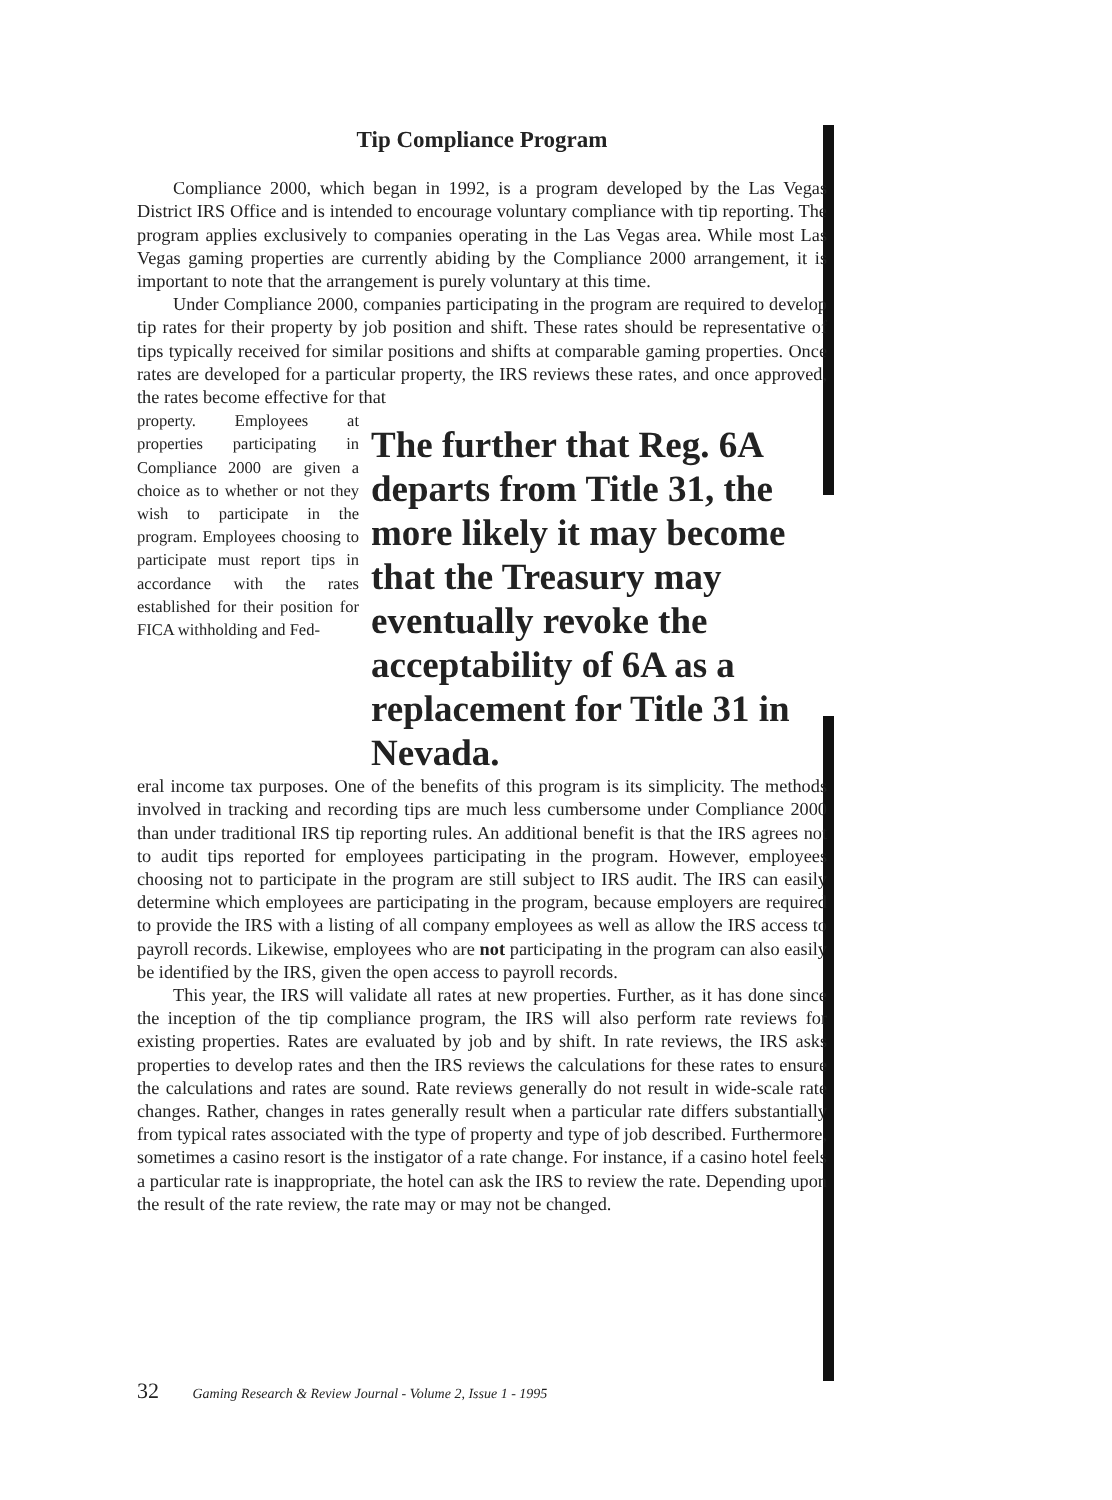Tip Compliance Program
Compliance 2000, which began in 1992, is a program developed by the Las Vegas District IRS Office and is intended to encourage voluntary compliance with tip reporting. The program applies exclusively to companies operating in the Las Vegas area. While most Las Vegas gaming properties are currently abiding by the Compliance 2000 arrangement, it is important to note that the arrangement is purely voluntary at this time.
Under Compliance 2000, companies participating in the program are required to develop tip rates for their property by job position and shift. These rates should be representative of tips typically received for similar positions and shifts at comparable gaming properties. Once rates are developed for a particular property, the IRS reviews these rates, and once approved, the rates become effective for that
property. Employees at properties participating in Compliance 2000 are given a choice as to whether or not they wish to participate in the program. Employees choosing to participate must report tips in accordance with the rates established for their position for FICA withholding and Fed-
The further that Reg. 6A departs from Title 31, the more likely it may become that the Treasury may eventually revoke the acceptability of 6A as a replacement for Title 31 in Nevada.
eral income tax purposes. One of the benefits of this program is its simplicity. The methods involved in tracking and recording tips are much less cumbersome under Compliance 2000 than under traditional IRS tip reporting rules. An additional benefit is that the IRS agrees not to audit tips reported for employees participating in the program. However, employees choosing not to participate in the program are still subject to IRS audit. The IRS can easily determine which employees are participating in the program, because employers are required to provide the IRS with a listing of all company employees as well as allow the IRS access to payroll records. Likewise, employees who are not participating in the program can also easily be identified by the IRS, given the open access to payroll records.
This year, the IRS will validate all rates at new properties. Further, as it has done since the inception of the tip compliance program, the IRS will also perform rate reviews for existing properties. Rates are evaluated by job and by shift. In rate reviews, the IRS asks properties to develop rates and then the IRS reviews the calculations for these rates to ensure the calculations and rates are sound. Rate reviews generally do not result in wide-scale rate changes. Rather, changes in rates generally result when a particular rate differs substantially from typical rates associated with the type of property and type of job described. Furthermore, sometimes a casino resort is the instigator of a rate change. For instance, if a casino hotel feels a particular rate is inappropriate, the hotel can ask the IRS to review the rate. Depending upon the result of the rate review, the rate may or may not be changed.
32 Gaming Research & Review Journal - Volume 2, Issue 1 - 1995